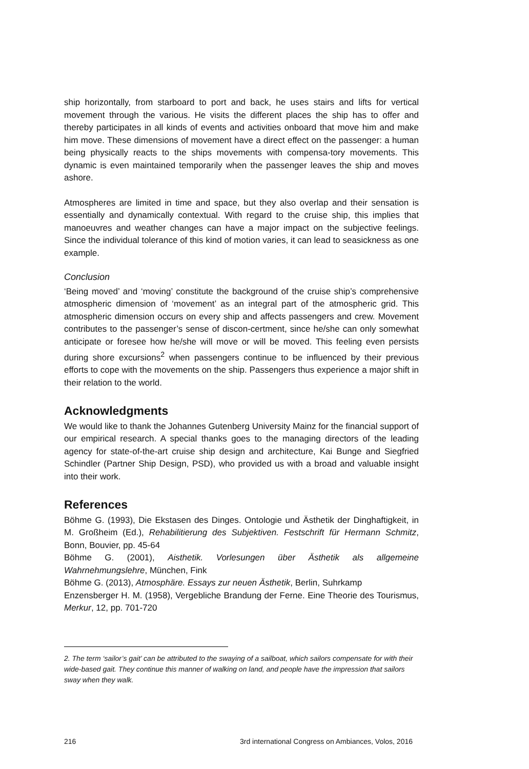ship horizontally, from starboard to port and back, he uses stairs and lifts for vertical movement through the various. He visits the different places the ship has to offer and thereby participates in all kinds of events and activities onboard that move him and make him move. These dimensions of movement have a direct effect on the passenger: a human being physically reacts to the ships movements with compensa-tory movements. This dynamic is even maintained temporarily when the passenger leaves the ship and moves ashore.
Atmospheres are limited in time and space, but they also overlap and their sensation is essentially and dynamically contextual. With regard to the cruise ship, this implies that manoeuvres and weather changes can have a major impact on the subjective feelings. Since the individual tolerance of this kind of motion varies, it can lead to seasickness as one example.
Conclusion
‘Being moved’ and ‘moving’ constitute the background of the cruise ship’s comprehensive atmospheric dimension of ‘movement’ as an integral part of the atmospheric grid. This atmospheric dimension occurs on every ship and affects passengers and crew. Movement contributes to the passenger’s sense of discon-certment, since he/she can only somewhat anticipate or foresee how he/she will move or will be moved. This feeling even persists during shore excursions<sup>2</sup> when passengers continue to be influenced by their previous efforts to cope with the movements on the ship. Passengers thus experience a major shift in their relation to the world.
Acknowledgments
We would like to thank the Johannes Gutenberg University Mainz for the financial support of our empirical research. A special thanks goes to the managing directors of the leading agency for state-of-the-art cruise ship design and architecture, Kai Bunge and Siegfried Schindler (Partner Ship Design, PSD), who provided us with a broad and valuable insight into their work.
References
Böhme G. (1993), Die Ekstasen des Dinges. Ontologie und Ästhetik der Dinghaftigkeit, in M. Großheim (Ed.), Rehabilitierung des Subjektiven. Festschrift für Hermann Schmitz, Bonn, Bouvier, pp. 45-64
Böhme G. (2001), Aisthetik. Vorlesungen über Ästhetik als allgemeine Wahrnehmungslehre, München, Fink
Böhme G. (2013), Atmosphäre. Essays zur neuen Ästhetik, Berlin, Suhrkamp
Enzensberger H. M. (1958), Vergebliche Brandung der Ferne. Eine Theorie des Tourismus, Merkur, 12, pp. 701-720
2. The term ‘sailor’s gait’ can be attributed to the swaying of a sailboat, which sailors compensate for with their wide-based gait. They continue this manner of walking on land, and people have the impression that sailors sway when they walk.
216 3rd international Congress on Ambiances, Volos, 2016